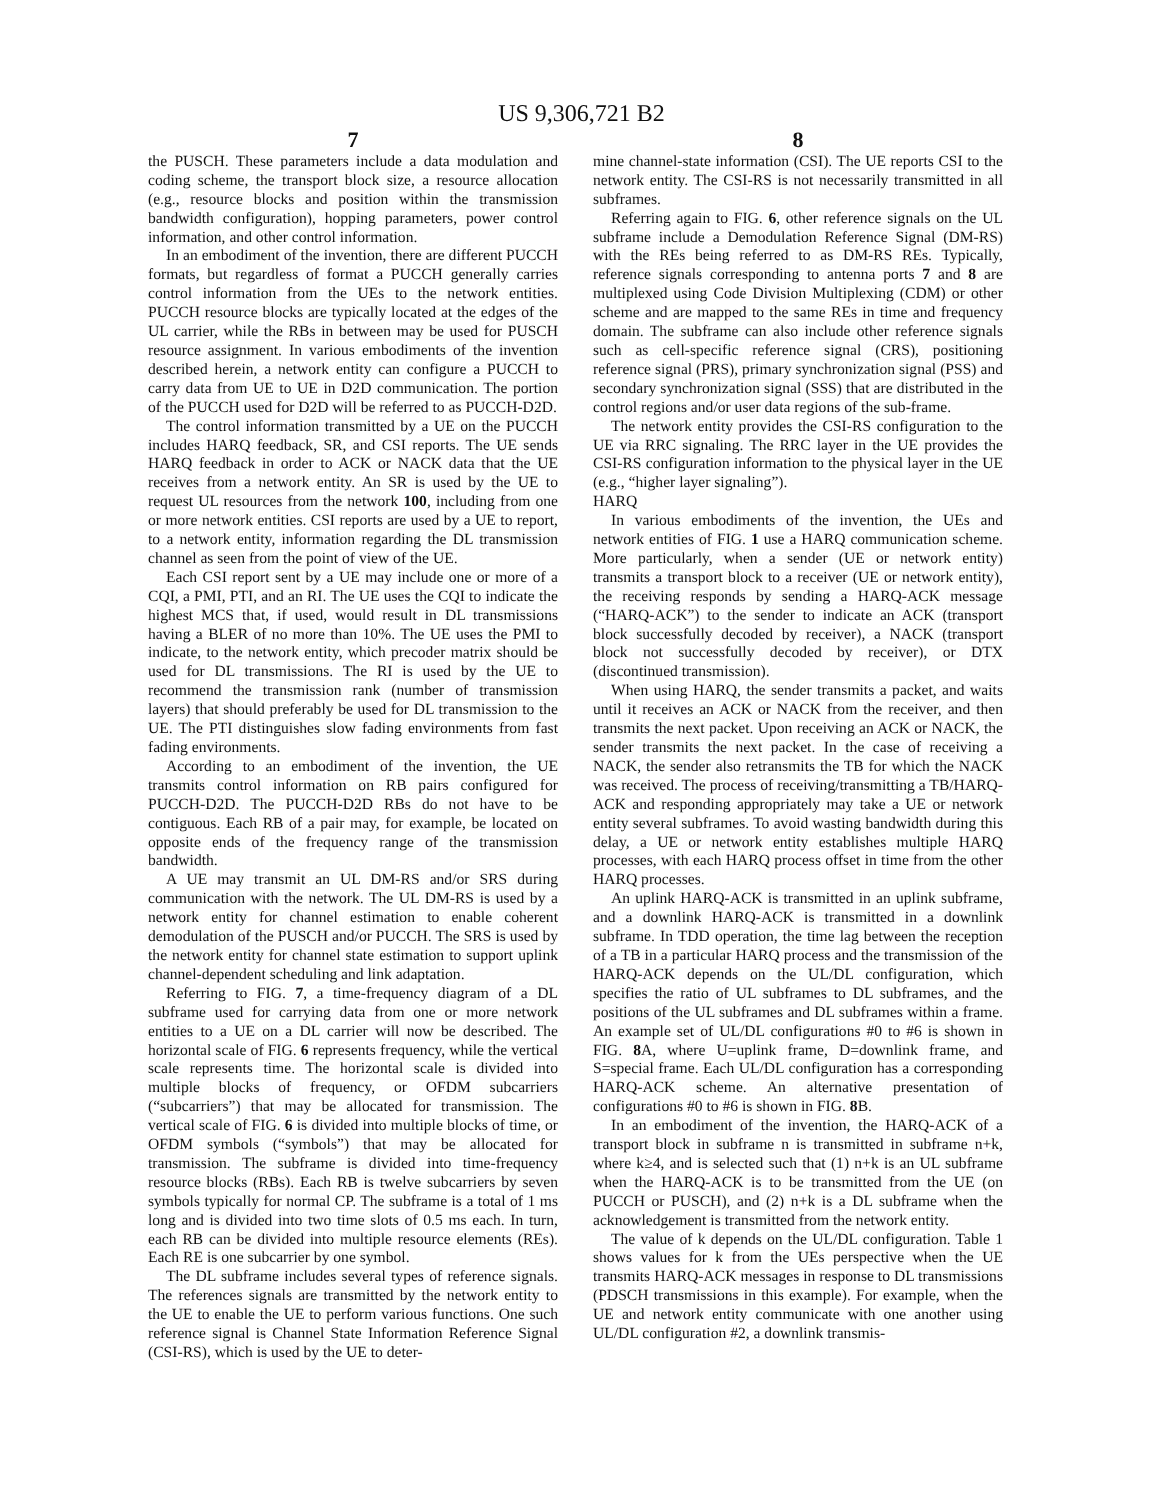US 9,306,721 B2
7
the PUSCH. These parameters include a data modulation and coding scheme, the transport block size, a resource allocation (e.g., resource blocks and position within the transmission bandwidth configuration), hopping parameters, power control information, and other control information.
In an embodiment of the invention, there are different PUCCH formats, but regardless of format a PUCCH generally carries control information from the UEs to the network entities. PUCCH resource blocks are typically located at the edges of the UL carrier, while the RBs in between may be used for PUSCH resource assignment. In various embodiments of the invention described herein, a network entity can configure a PUCCH to carry data from UE to UE in D2D communication. The portion of the PUCCH used for D2D will be referred to as PUCCH-D2D.
The control information transmitted by a UE on the PUCCH includes HARQ feedback, SR, and CSI reports. The UE sends HARQ feedback in order to ACK or NACK data that the UE receives from a network entity. An SR is used by the UE to request UL resources from the network 100, including from one or more network entities. CSI reports are used by a UE to report, to a network entity, information regarding the DL transmission channel as seen from the point of view of the UE.
Each CSI report sent by a UE may include one or more of a CQI, a PMI, PTI, and an RI. The UE uses the CQI to indicate the highest MCS that, if used, would result in DL transmissions having a BLER of no more than 10%. The UE uses the PMI to indicate, to the network entity, which precoder matrix should be used for DL transmissions. The RI is used by the UE to recommend the transmission rank (number of transmission layers) that should preferably be used for DL transmission to the UE. The PTI distinguishes slow fading environments from fast fading environments.
According to an embodiment of the invention, the UE transmits control information on RB pairs configured for PUCCH-D2D. The PUCCH-D2D RBs do not have to be contiguous. Each RB of a pair may, for example, be located on opposite ends of the frequency range of the transmission bandwidth.
A UE may transmit an UL DM-RS and/or SRS during communication with the network. The UL DM-RS is used by a network entity for channel estimation to enable coherent demodulation of the PUSCH and/or PUCCH. The SRS is used by the network entity for channel state estimation to support uplink channel-dependent scheduling and link adaptation.
Referring to FIG. 7, a time-frequency diagram of a DL subframe used for carrying data from one or more network entities to a UE on a DL carrier will now be described. The horizontal scale of FIG. 6 represents frequency, while the vertical scale represents time. The horizontal scale is divided into multiple blocks of frequency, or OFDM subcarriers (“subcarriers”) that may be allocated for transmission. The vertical scale of FIG. 6 is divided into multiple blocks of time, or OFDM symbols (“symbols”) that may be allocated for transmission. The subframe is divided into time-frequency resource blocks (RBs). Each RB is twelve subcarriers by seven symbols typically for normal CP. The subframe is a total of 1 ms long and is divided into two time slots of 0.5 ms each. In turn, each RB can be divided into multiple resource elements (REs). Each RE is one subcarrier by one symbol.
The DL subframe includes several types of reference signals. The references signals are transmitted by the network entity to the UE to enable the UE to perform various functions. One such reference signal is Channel State Information Reference Signal (CSI-RS), which is used by the UE to deter-
8
mine channel-state information (CSI). The UE reports CSI to the network entity. The CSI-RS is not necessarily transmitted in all subframes.
Referring again to FIG. 6, other reference signals on the UL subframe include a Demodulation Reference Signal (DM-RS) with the REs being referred to as DM-RS REs. Typically, reference signals corresponding to antenna ports 7 and 8 are multiplexed using Code Division Multiplexing (CDM) or other scheme and are mapped to the same REs in time and frequency domain. The subframe can also include other reference signals such as cell-specific reference signal (CRS), positioning reference signal (PRS), primary synchronization signal (PSS) and secondary synchronization signal (SSS) that are distributed in the control regions and/or user data regions of the sub-frame.
The network entity provides the CSI-RS configuration to the UE via RRC signaling. The RRC layer in the UE provides the CSI-RS configuration information to the physical layer in the UE (e.g., “higher layer signaling”).
HARQ
In various embodiments of the invention, the UEs and network entities of FIG. 1 use a HARQ communication scheme. More particularly, when a sender (UE or network entity) transmits a transport block to a receiver (UE or network entity), the receiving responds by sending a HARQ-ACK message (“HARQ-ACK”) to the sender to indicate an ACK (transport block successfully decoded by receiver), a NACK (transport block not successfully decoded by receiver), or DTX (discontinued transmission).
When using HARQ, the sender transmits a packet, and waits until it receives an ACK or NACK from the receiver, and then transmits the next packet. Upon receiving an ACK or NACK, the sender transmits the next packet. In the case of receiving a NACK, the sender also retransmits the TB for which the NACK was received. The process of receiving/transmitting a TB/HARQ-ACK and responding appropriately may take a UE or network entity several subframes. To avoid wasting bandwidth during this delay, a UE or network entity establishes multiple HARQ processes, with each HARQ process offset in time from the other HARQ processes.
An uplink HARQ-ACK is transmitted in an uplink subframe, and a downlink HARQ-ACK is transmitted in a downlink subframe. In TDD operation, the time lag between the reception of a TB in a particular HARQ process and the transmission of the HARQ-ACK depends on the UL/DL configuration, which specifies the ratio of UL subframes to DL subframes, and the positions of the UL subframes and DL subframes within a frame. An example set of UL/DL configurations #0 to #6 is shown in FIG. 8 A, where U=uplink frame, D=downlink frame, and S=special frame. Each UL/DL configuration has a corresponding HARQ-ACK scheme. An alternative presentation of configurations #0 to #6 is shown in FIG. 8 B.
In an embodiment of the invention, the HARQ-ACK of a transport block in subframe n is transmitted in subframe n+k, where k≥4, and is selected such that (1) n+k is an UL subframe when the HARQ-ACK is to be transmitted from the UE (on PUCCH or PUSCH), and (2) n+k is a DL subframe when the acknowledgement is transmitted from the network entity.
The value of k depends on the UL/DL configuration. Table 1 shows values for k from the UEs perspective when the UE transmits HARQ-ACK messages in response to DL transmissions (PDSCH transmissions in this example). For example, when the UE and network entity communicate with one another using UL/DL configuration #2, a downlink transmis-